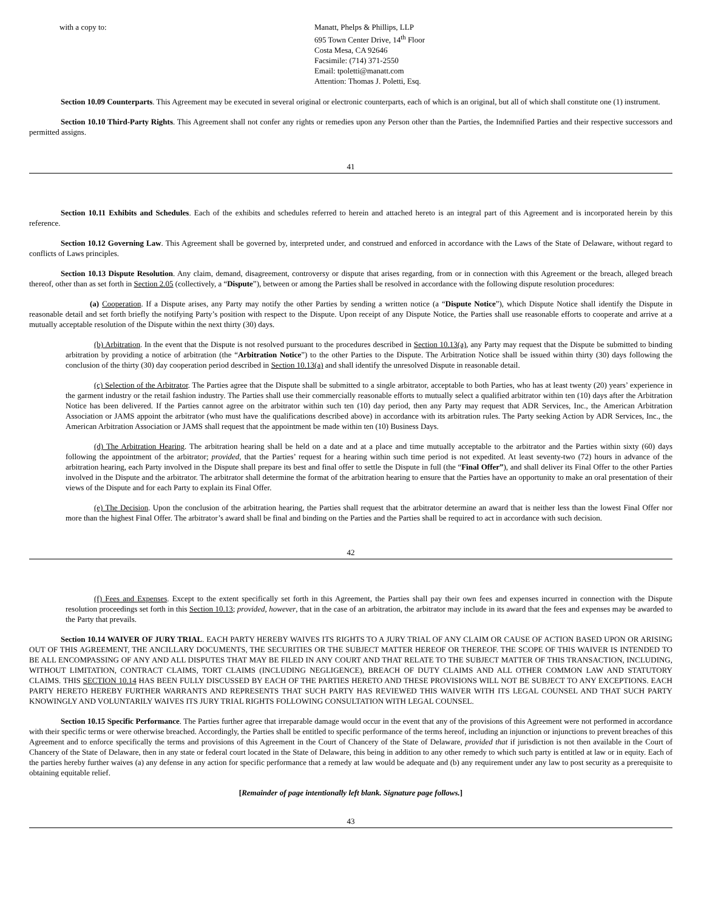with a copy to: Manatt, Phelps & Phillips, LLP
695 Town Center Drive, 14<sup>th</sup> Floor
Costa Mesa, CA 92646
Facsimile: (714) 371-2550
Email: tpoletti@manatt.com
Attention: Thomas J. Poletti, Esq.
Section 10.09 Counterparts. This Agreement may be executed in several original or electronic counterparts, each of which is an original, but all of which shall constitute one (1) instrument.
Section 10.10 Third-Party Rights. This Agreement shall not confer any rights or remedies upon any Person other than the Parties, the Indemnified Parties and their respective successors and permitted assigns.
41
Section 10.11 Exhibits and Schedules. Each of the exhibits and schedules referred to herein and attached hereto is an integral part of this Agreement and is incorporated herein by this reference.
Section 10.12 Governing Law. This Agreement shall be governed by, interpreted under, and construed and enforced in accordance with the Laws of the State of Delaware, without regard to conflicts of Laws principles.
Section 10.13 Dispute Resolution. Any claim, demand, disagreement, controversy or dispute that arises regarding, from or in connection with this Agreement or the breach, alleged breach thereof, other than as set forth in Section 2.05 (collectively, a “Dispute”), between or among the Parties shall be resolved in accordance with the following dispute resolution procedures:
(a) Cooperation. If a Dispute arises, any Party may notify the other Parties by sending a written notice (a “Dispute Notice”), which Dispute Notice shall identify the Dispute in reasonable detail and set forth briefly the notifying Party’s position with respect to the Dispute. Upon receipt of any Dispute Notice, the Parties shall use reasonable efforts to cooperate and arrive at a mutually acceptable resolution of the Dispute within the next thirty (30) days.
(b) Arbitration. In the event that the Dispute is not resolved pursuant to the procedures described in Section 10.13(a), any Party may request that the Dispute be submitted to binding arbitration by providing a notice of arbitration (the “Arbitration Notice”) to the other Parties to the Dispute. The Arbitration Notice shall be issued within thirty (30) days following the conclusion of the thirty (30) day cooperation period described in Section 10.13(a) and shall identify the unresolved Dispute in reasonable detail.
(c) Selection of the Arbitrator. The Parties agree that the Dispute shall be submitted to a single arbitrator, acceptable to both Parties, who has at least twenty (20) years’ experience in the garment industry or the retail fashion industry. The Parties shall use their commercially reasonable efforts to mutually select a qualified arbitrator within ten (10) days after the Arbitration Notice has been delivered. If the Parties cannot agree on the arbitrator within such ten (10) day period, then any Party may request that ADR Services, Inc., the American Arbitration Association or JAMS appoint the arbitrator (who must have the qualifications described above) in accordance with its arbitration rules. The Party seeking Action by ADR Services, Inc., the American Arbitration Association or JAMS shall request that the appointment be made within ten (10) Business Days.
(d) The Arbitration Hearing. The arbitration hearing shall be held on a date and at a place and time mutually acceptable to the arbitrator and the Parties within sixty (60) days following the appointment of the arbitrator; provided, that the Parties’ request for a hearing within such time period is not expedited. At least seventy-two (72) hours in advance of the arbitration hearing, each Party involved in the Dispute shall prepare its best and final offer to settle the Dispute in full (the “Final Offer”), and shall deliver its Final Offer to the other Parties involved in the Dispute and the arbitrator. The arbitrator shall determine the format of the arbitration hearing to ensure that the Parties have an opportunity to make an oral presentation of their views of the Dispute and for each Party to explain its Final Offer.
(e) The Decision. Upon the conclusion of the arbitration hearing, the Parties shall request that the arbitrator determine an award that is neither less than the lowest Final Offer nor more than the highest Final Offer. The arbitrator’s award shall be final and binding on the Parties and the Parties shall be required to act in accordance with such decision.
42
(f) Fees and Expenses. Except to the extent specifically set forth in this Agreement, the Parties shall pay their own fees and expenses incurred in connection with the Dispute resolution proceedings set forth in this Section 10.13; provided, however, that in the case of an arbitration, the arbitrator may include in its award that the fees and expenses may be awarded to the Party that prevails.
Section 10.14 WAIVER OF JURY TRIAL. EACH PARTY HEREBY WAIVES ITS RIGHTS TO A JURY TRIAL OF ANY CLAIM OR CAUSE OF ACTION BASED UPON OR ARISING OUT OF THIS AGREEMENT, THE ANCILLARY DOCUMENTS, THE SECURITIES OR THE SUBJECT MATTER HEREOF OR THEREOF. THE SCOPE OF THIS WAIVER IS INTENDED TO BE ALL ENCOMPASSING OF ANY AND ALL DISPUTES THAT MAY BE FILED IN ANY COURT AND THAT RELATE TO THE SUBJECT MATTER OF THIS TRANSACTION, INCLUDING, WITHOUT LIMITATION, CONTRACT CLAIMS, TORT CLAIMS (INCLUDING NEGLIGENCE), BREACH OF DUTY CLAIMS AND ALL OTHER COMMON LAW AND STATUTORY CLAIMS. THIS SECTION 10.14 HAS BEEN FULLY DISCUSSED BY EACH OF THE PARTIES HERETO AND THESE PROVISIONS WILL NOT BE SUBJECT TO ANY EXCEPTIONS. EACH PARTY HERETO HEREBY FURTHER WARRANTS AND REPRESENTS THAT SUCH PARTY HAS REVIEWED THIS WAIVER WITH ITS LEGAL COUNSEL AND THAT SUCH PARTY KNOWINGLY AND VOLUNTARILY WAIVES ITS JURY TRIAL RIGHTS FOLLOWING CONSULTATION WITH LEGAL COUNSEL.
Section 10.15 Specific Performance. The Parties further agree that irreparable damage would occur in the event that any of the provisions of this Agreement were not performed in accordance with their specific terms or were otherwise breached. Accordingly, the Parties shall be entitled to specific performance of the terms hereof, including an injunction or injunctions to prevent breaches of this Agreement and to enforce specifically the terms and provisions of this Agreement in the Court of Chancery of the State of Delaware, provided that if jurisdiction is not then available in the Court of Chancery of the State of Delaware, then in any state or federal court located in the State of Delaware, this being in addition to any other remedy to which such party is entitled at law or in equity. Each of the parties hereby further waives (a) any defense in any action for specific performance that a remedy at law would be adequate and (b) any requirement under any law to post security as a prerequisite to obtaining equitable relief.
[Remainder of page intentionally left blank. Signature page follows.]
43